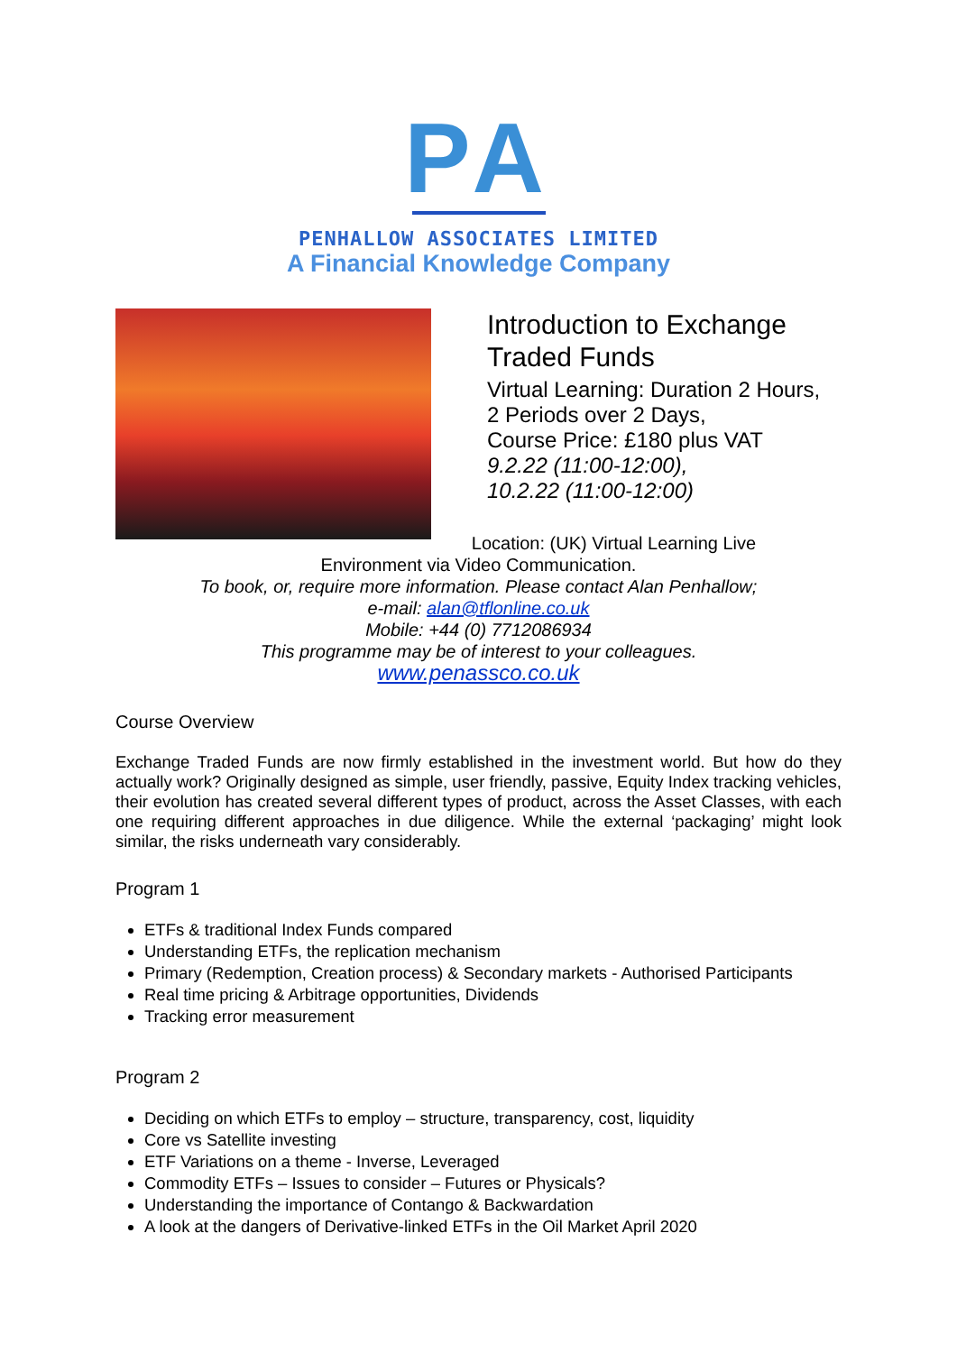PA
PENHALLOW ASSOCIATES LIMITED
A Financial Knowledge Company
Introduction to Exchange Traded Funds
Virtual Learning: Duration 2 Hours,
2 Periods over 2 Days,
Course Price: £180 plus VAT
9.2.22 (11:00-12:00),
10.2.22 (11:00-12:00)
Location: (UK) Virtual Learning Live
Environment via Video Communication.
To book, or, require more information. Please contact Alan Penhallow;
e-mail: alan@tflonline.co.uk
Mobile: +44 (0) 7712086934
This programme may be of interest to your colleagues.
www.penassco.co.uk
Course Overview
Exchange Traded Funds are now firmly established in the investment world. But how do they actually work? Originally designed as simple, user friendly, passive, Equity Index tracking vehicles, their evolution has created several different types of product, across the Asset Classes, with each one requiring different approaches in due diligence. While the external ‘packaging’ might look similar, the risks underneath vary considerably.
Program 1
ETFs & traditional Index Funds compared
Understanding ETFs, the replication mechanism
Primary (Redemption, Creation process) & Secondary markets - Authorised Participants
Real time pricing & Arbitrage opportunities, Dividends
Tracking error measurement
Program 2
Deciding on which ETFs to employ – structure, transparency, cost, liquidity
Core vs Satellite investing
ETF Variations on a theme - Inverse, Leveraged
Commodity ETFs – Issues to consider – Futures or Physicals?
Understanding the importance of Contango & Backwardation
A look at the dangers of Derivative-linked ETFs in the Oil Market April 2020